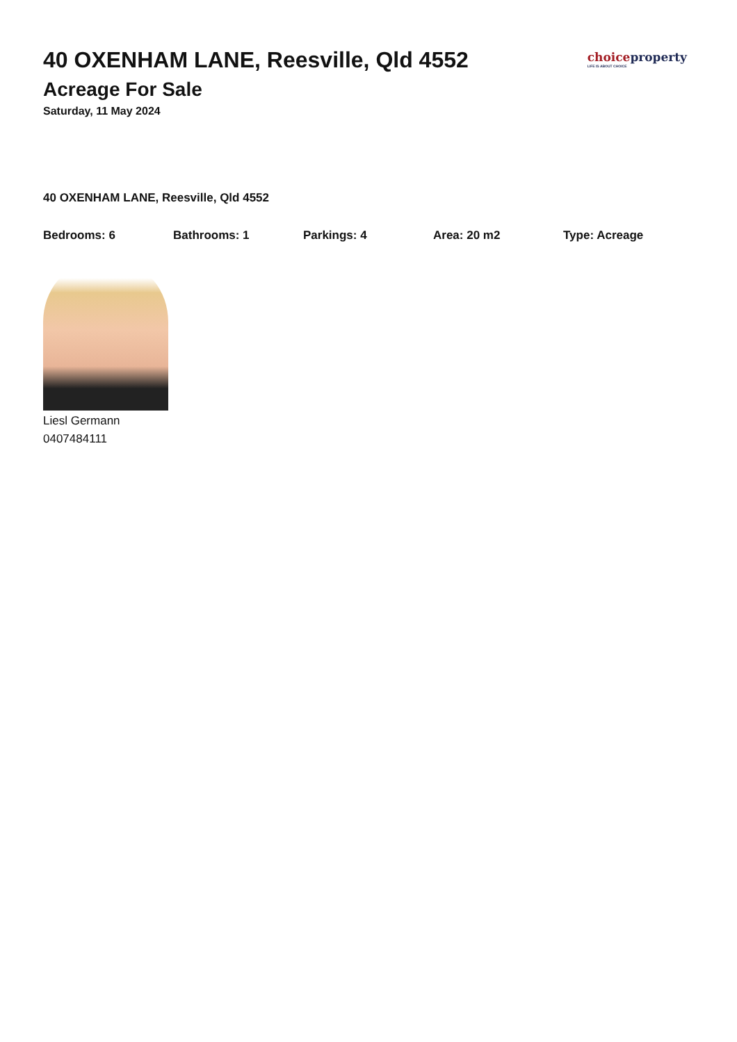40 OXENHAM LANE, Reesville, Qld 4552
Acreage For Sale
Saturday, 11 May 2024
choice property
LIFE IS ABOUT CHOICE
40 OXENHAM LANE, Reesville, Qld 4552
Bedrooms: 6 Bathrooms: 1 Parkings: 4 Area: 20 m2 Type: Acreage
Liesl Germann
0407484111